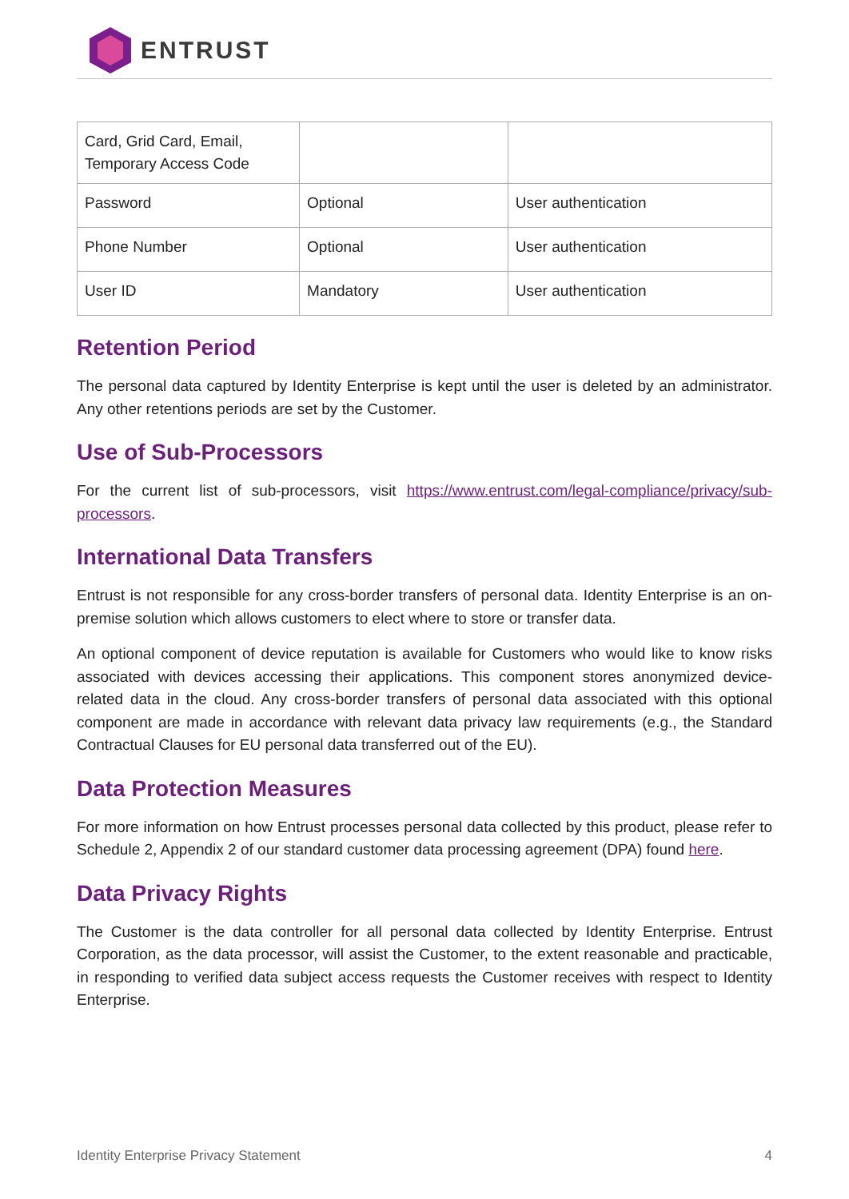ENTRUST
| Card, Grid Card, Email, Temporary Access Code | | |
| Password | Optional | User authentication |
| Phone Number | Optional | User authentication |
| User ID | Mandatory | User authentication |
Retention Period
The personal data captured by Identity Enterprise is kept until the user is deleted by an administrator. Any other retentions periods are set by the Customer.
Use of Sub-Processors
For the current list of sub-processors, visit https://www.entrust.com/legal-compliance/privacy/sub-processors.
International Data Transfers
Entrust is not responsible for any cross-border transfers of personal data. Identity Enterprise is an on-premise solution which allows customers to elect where to store or transfer data.
An optional component of device reputation is available for Customers who would like to know risks associated with devices accessing their applications. This component stores anonymized device-related data in the cloud. Any cross-border transfers of personal data associated with this optional component are made in accordance with relevant data privacy law requirements (e.g., the Standard Contractual Clauses for EU personal data transferred out of the EU).
Data Protection Measures
For more information on how Entrust processes personal data collected by this product, please refer to Schedule 2, Appendix 2 of our standard customer data processing agreement (DPA) found here.
Data Privacy Rights
The Customer is the data controller for all personal data collected by Identity Enterprise. Entrust Corporation, as the data processor, will assist the Customer, to the extent reasonable and practicable, in responding to verified data subject access requests the Customer receives with respect to Identity Enterprise.
Identity Enterprise Privacy Statement 4